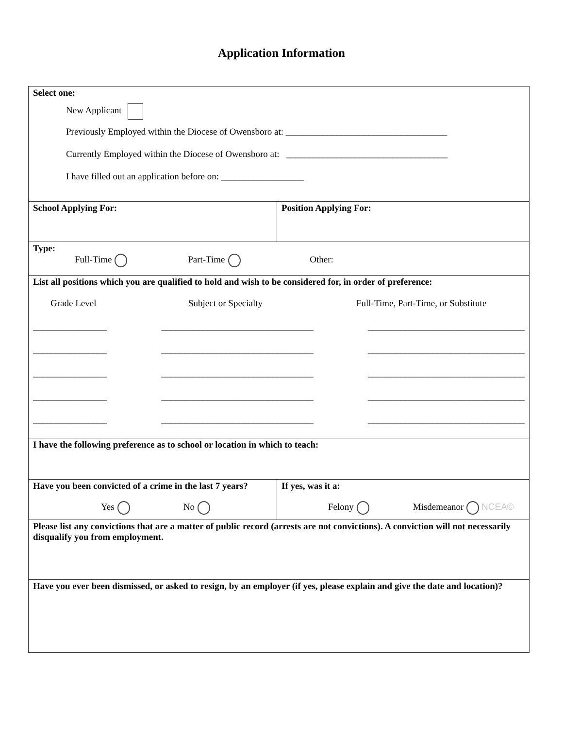Application Information
| Select one: New Applicant Previously Employed within the Diocese of Owensboro at: ___________________________________ Currently Employed within the Diocese of Owensboro at: ___________________________________ I have filled out an application before on: __________________ | |
| School Applying For: | Position Applying For: |
| Type: Full-Time Part-Time Other: | |
| List all positions which you are qualified to hold and wish to be considered for, in order of preference: Grade Level Subject or Specialty Full-Time, Part-Time, or Substitute ________________ _________________________________ __________________________________ ________________ _________________________________ __________________________________ ________________ _________________________________ __________________________________ ________________ _________________________________ __________________________________ ________________ _________________________________ __________________________________ | |
| I have the following preference as to school or location in which to teach: | |
| Have you been convicted of a crime in the last 7 years? Yes No | If yes, was it a: Felony Misdemeanor NCEA© |
| Please list any convictions that are a matter of public record (arrests are not convictions). A conviction will not necessarily disqualify you from employment. | |
| Have you ever been dismissed, or asked to resign, by an employer (if yes, please explain and give the date and location)? | |